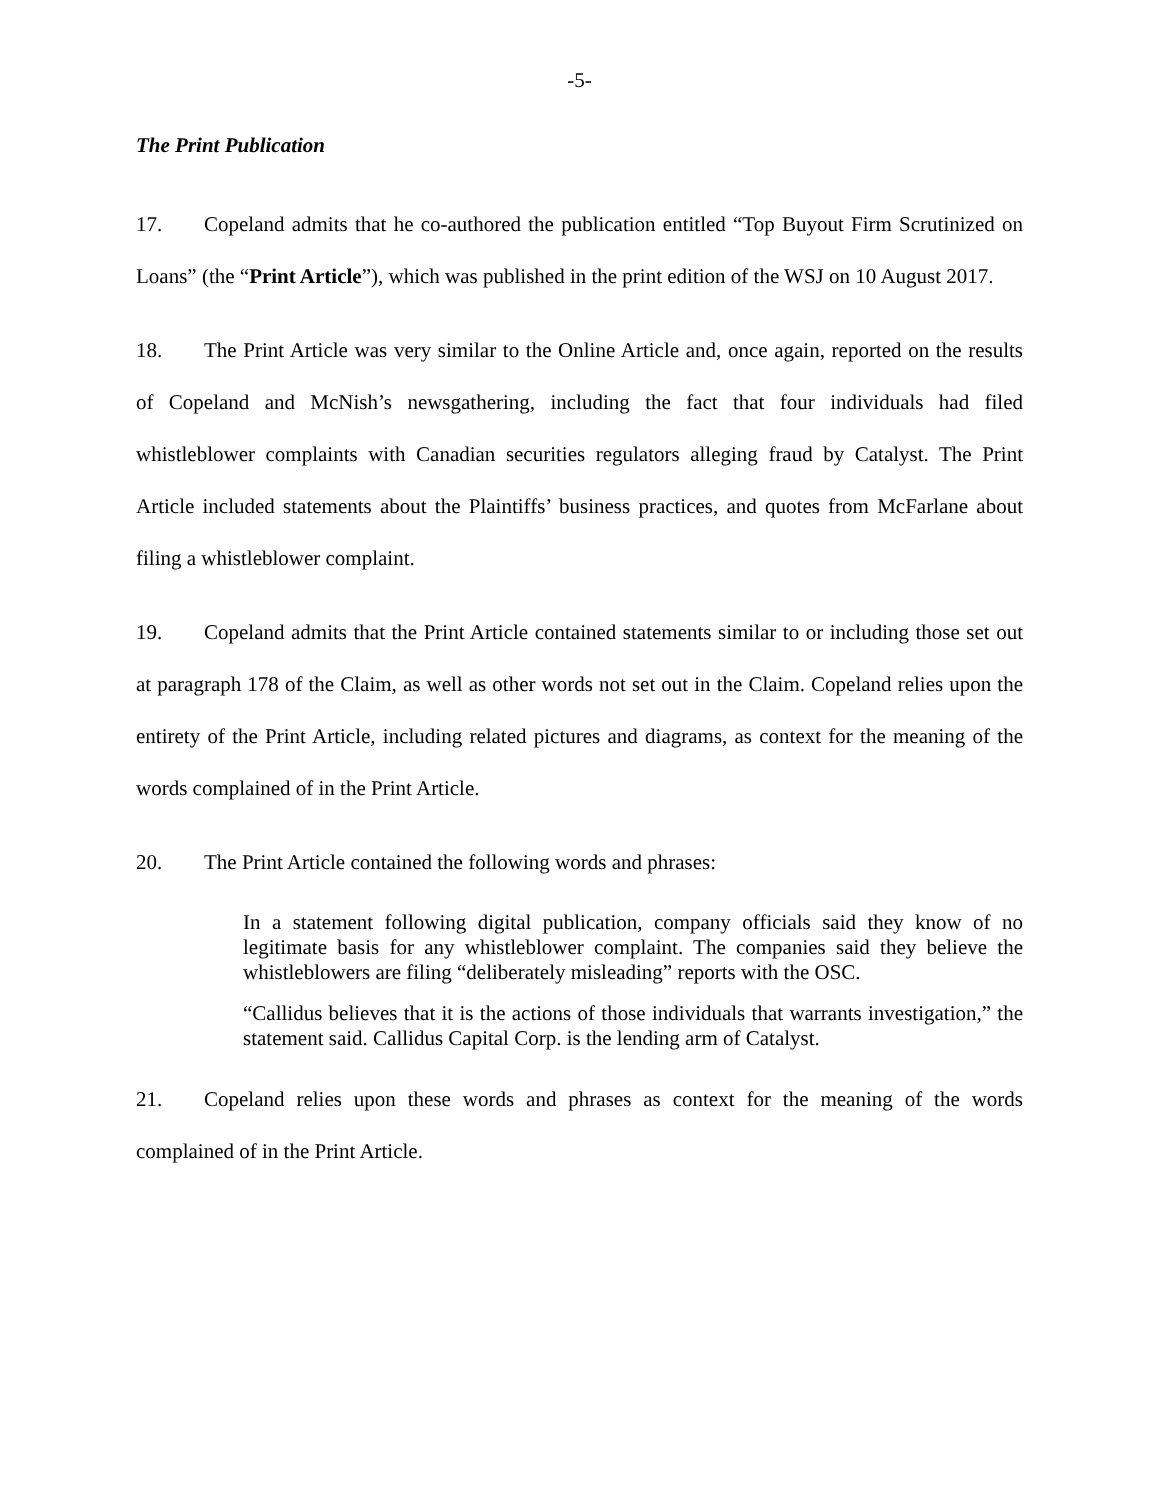-5-
The Print Publication
17. Copeland admits that he co-authored the publication entitled “Top Buyout Firm Scrutinized on Loans” (the “Print Article”), which was published in the print edition of the WSJ on 10 August 2017.
18. The Print Article was very similar to the Online Article and, once again, reported on the results of Copeland and McNish’s newsgathering, including the fact that four individuals had filed whistleblower complaints with Canadian securities regulators alleging fraud by Catalyst. The Print Article included statements about the Plaintiffs’ business practices, and quotes from McFarlane about filing a whistleblower complaint.
19. Copeland admits that the Print Article contained statements similar to or including those set out at paragraph 178 of the Claim, as well as other words not set out in the Claim. Copeland relies upon the entirety of the Print Article, including related pictures and diagrams, as context for the meaning of the words complained of in the Print Article.
20. The Print Article contained the following words and phrases:
In a statement following digital publication, company officials said they know of no legitimate basis for any whistleblower complaint. The companies said they believe the whistleblowers are filing “deliberately misleading” reports with the OSC.
“Callidus believes that it is the actions of those individuals that warrants investigation,” the statement said. Callidus Capital Corp. is the lending arm of Catalyst.
21. Copeland relies upon these words and phrases as context for the meaning of the words complained of in the Print Article.